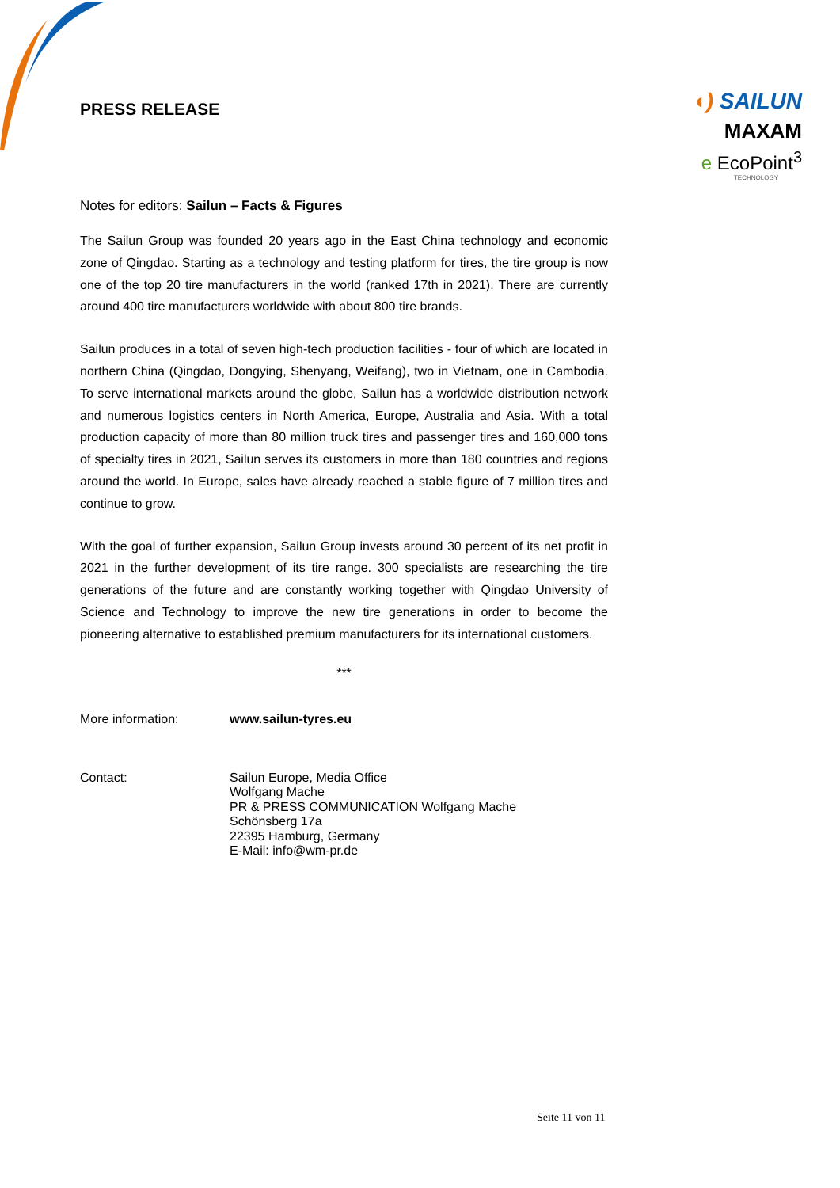◖) SAILUN
MAXAM
e EcoPoint<sup>3</sup>
TECHNOLOGY
PRESS RELEASE
Notes for editors: Sailun – Facts & Figures
The Sailun Group was founded 20 years ago in the East China technology and economic zone of Qingdao. Starting as a technology and testing platform for tires, the tire group is now one of the top 20 tire manufacturers in the world (ranked 17th in 2021). There are currently around 400 tire manufacturers worldwide with about 800 tire brands.
Sailun produces in a total of seven high-tech production facilities - four of which are located in northern China (Qingdao, Dongying, Shenyang, Weifang), two in Vietnam, one in Cambodia. To serve international markets around the globe, Sailun has a worldwide distribution network and numerous logistics centers in North America, Europe, Australia and Asia. With a total production capacity of more than 80 million truck tires and passenger tires and 160,000 tons of specialty tires in 2021, Sailun serves its customers in more than 180 countries and regions around the world. In Europe, sales have already reached a stable figure of 7 million tires and continue to grow.
With the goal of further expansion, Sailun Group invests around 30 percent of its net profit in 2021 in the further development of its tire range. 300 specialists are researching the tire generations of the future and are constantly working together with Qingdao University of Science and Technology to improve the new tire generations in order to become the pioneering alternative to established premium manufacturers for its international customers.
***
More information: www.sailun-tyres.eu
Contact:
Sailun Europe, Media Office
Wolfgang Mache
PR & PRESS COMMUNICATION Wolfgang Mache
Schönsberg 17a
22395 Hamburg, Germany
E-Mail: info@wm-pr.de
Seite 11 von 11